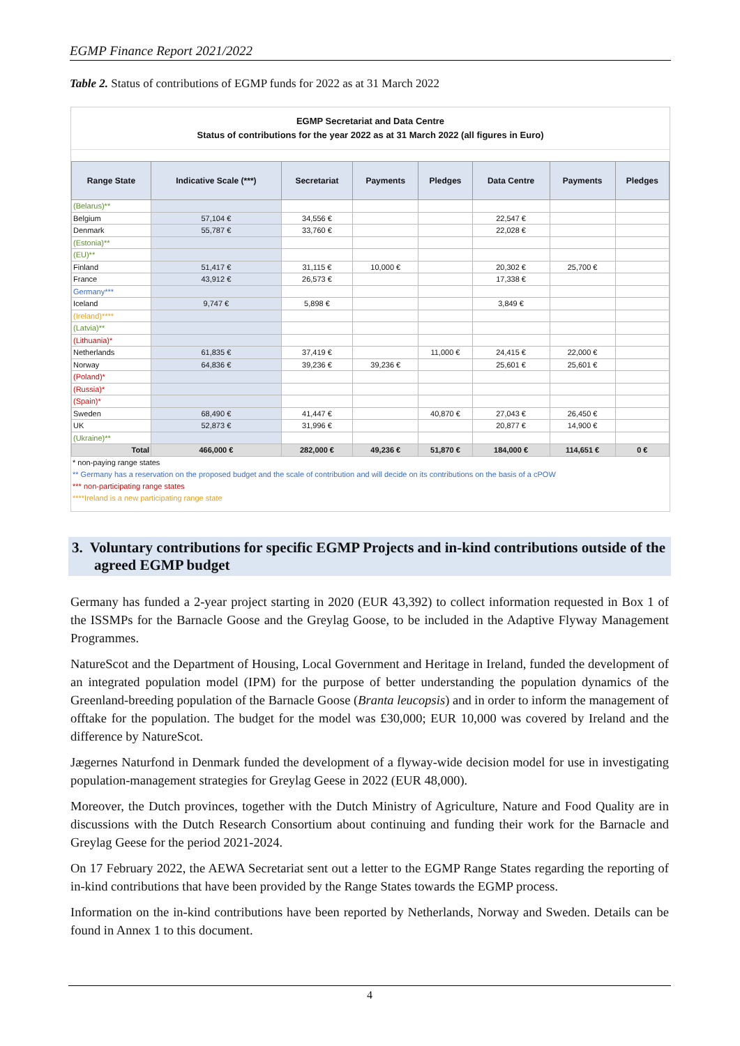EGMP Finance Report 2021/2022
Table 2. Status of contributions of EGMP funds for 2022 as at 31 March 2022
EGMP Secretariat and Data Centre
Status of contributions for the year 2022 as at 31 March 2022 (all figures in Euro)
| Range State | Indicative Scale (***) | Secretariat | Payments | Pledges | Data Centre | Payments | Pledges |
| --- | --- | --- | --- | --- | --- | --- | --- |
| (Belarus)** | | | | | | | |
| Belgium | 57,104 € | 34,556 € | | | 22,547 € | | |
| Denmark | 55,787 € | 33,760 € | | | 22,028 € | | |
| (Estonia)** | | | | | | | |
| (EU)** | | | | | | | |
| Finland | 51,417 € | 31,115 € | 10,000 € | | 20,302 € | 25,700 € | |
| France | 43,912 € | 26,573 € | | | 17,338 € | | |
| Germany*** | | | | | | | |
| Iceland | 9,747 € | 5,898 € | | | 3,849 € | | |
| (Ireland)**** | | | | | | | |
| (Latvia)** | | | | | | | |
| (Lithuania)* | | | | | | | |
| Netherlands | 61,835 € | 37,419 € | | 11,000 € | 24,415 € | 22,000 € | |
| Norway | 64,836 € | 39,236 € | 39,236 € | | 25,601 € | 25,601 € | |
| (Poland)* | | | | | | | |
| (Russia)* | | | | | | | |
| (Spain)* | | | | | | | |
| Sweden | 68,490 € | 41,447 € | | 40,870 € | 27,043 € | 26,450 € | |
| UK | 52,873 € | 31,996 € | | | 20,877 € | 14,900 € | |
| (Ukraine)** | | | | | | | |
| Total | 466,000 € | 282,000 € | 49,236 € | 51,870 € | 184,000 € | 114,651 € | 0 € |
* non-paying range states
** Germany has a reservation on the proposed budget and the scale of contribution and will decide on its contributions on the basis of a cPOW
*** non-participating range states
****Ireland is a new participating range state
3. Voluntary contributions for specific EGMP Projects and in-kind contributions outside of the agreed EGMP budget
Germany has funded a 2-year project starting in 2020 (EUR 43,392) to collect information requested in Box 1 of the ISSMPs for the Barnacle Goose and the Greylag Goose, to be included in the Adaptive Flyway Management Programmes.
NatureScot and the Department of Housing, Local Government and Heritage in Ireland, funded the development of an integrated population model (IPM) for the purpose of better understanding the population dynamics of the Greenland-breeding population of the Barnacle Goose (Branta leucopsis) and in order to inform the management of offtake for the population. The budget for the model was £30,000; EUR 10,000 was covered by Ireland and the difference by NatureScot.
Jægernes Naturfond in Denmark funded the development of a flyway-wide decision model for use in investigating population-management strategies for Greylag Geese in 2022 (EUR 48,000).
Moreover, the Dutch provinces, together with the Dutch Ministry of Agriculture, Nature and Food Quality are in discussions with the Dutch Research Consortium about continuing and funding their work for the Barnacle and Greylag Geese for the period 2021-2024.
On 17 February 2022, the AEWA Secretariat sent out a letter to the EGMP Range States regarding the reporting of in-kind contributions that have been provided by the Range States towards the EGMP process.
Information on the in-kind contributions have been reported by Netherlands, Norway and Sweden. Details can be found in Annex 1 to this document.
4